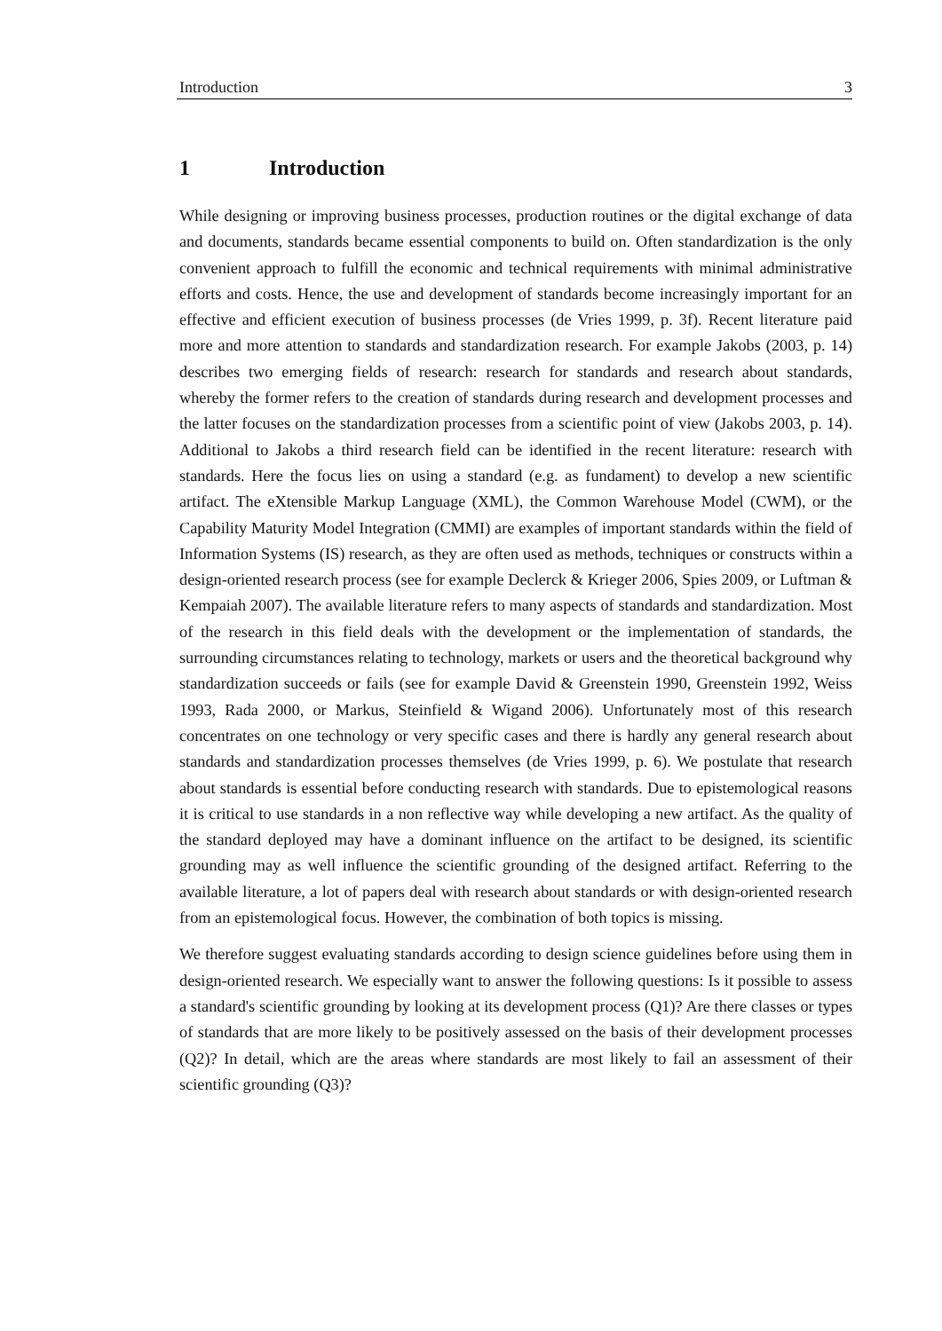Introduction 3
1 Introduction
While designing or improving business processes, production routines or the digital exchange of data and documents, standards became essential components to build on. Often standardization is the only convenient approach to fulfill the economic and technical requirements with minimal administrative efforts and costs. Hence, the use and development of standards become increasingly important for an effective and efficient execution of business processes (de Vries 1999, p. 3f). Recent literature paid more and more attention to standards and standardization research. For example Jakobs (2003, p. 14) describes two emerging fields of research: research for standards and research about standards, whereby the former refers to the creation of standards during research and development processes and the latter focuses on the standardization processes from a scientific point of view (Jakobs 2003, p. 14). Additional to Jakobs a third research field can be identified in the recent literature: research with standards. Here the focus lies on using a standard (e.g. as fundament) to develop a new scientific artifact. The eXtensible Markup Language (XML), the Common Warehouse Model (CWM), or the Capability Maturity Model Integration (CMMI) are examples of important standards within the field of Information Systems (IS) research, as they are often used as methods, techniques or constructs within a design-oriented research process (see for example Declerck & Krieger 2006, Spies 2009, or Luftman & Kempaiah 2007). The available literature refers to many aspects of standards and standardization. Most of the research in this field deals with the development or the implementation of standards, the surrounding circumstances relating to technology, markets or users and the theoretical background why standardization succeeds or fails (see for example David & Greenstein 1990, Greenstein 1992, Weiss 1993, Rada 2000, or Markus, Steinfield & Wigand 2006). Unfortunately most of this research concentrates on one technology or very specific cases and there is hardly any general research about standards and standardization processes themselves (de Vries 1999, p. 6). We postulate that research about standards is essential before conducting research with standards. Due to epistemological reasons it is critical to use standards in a non reflective way while developing a new artifact. As the quality of the standard deployed may have a dominant influence on the artifact to be designed, its scientific grounding may as well influence the scientific grounding of the designed artifact. Referring to the available literature, a lot of papers deal with research about standards or with design-oriented research from an epistemological focus. However, the combination of both topics is missing.
We therefore suggest evaluating standards according to design science guidelines before using them in design-oriented research. We especially want to answer the following questions: Is it possible to assess a standard's scientific grounding by looking at its development process (Q1)? Are there classes or types of standards that are more likely to be positively assessed on the basis of their development processes (Q2)? In detail, which are the areas where standards are most likely to fail an assessment of their scientific grounding (Q3)?